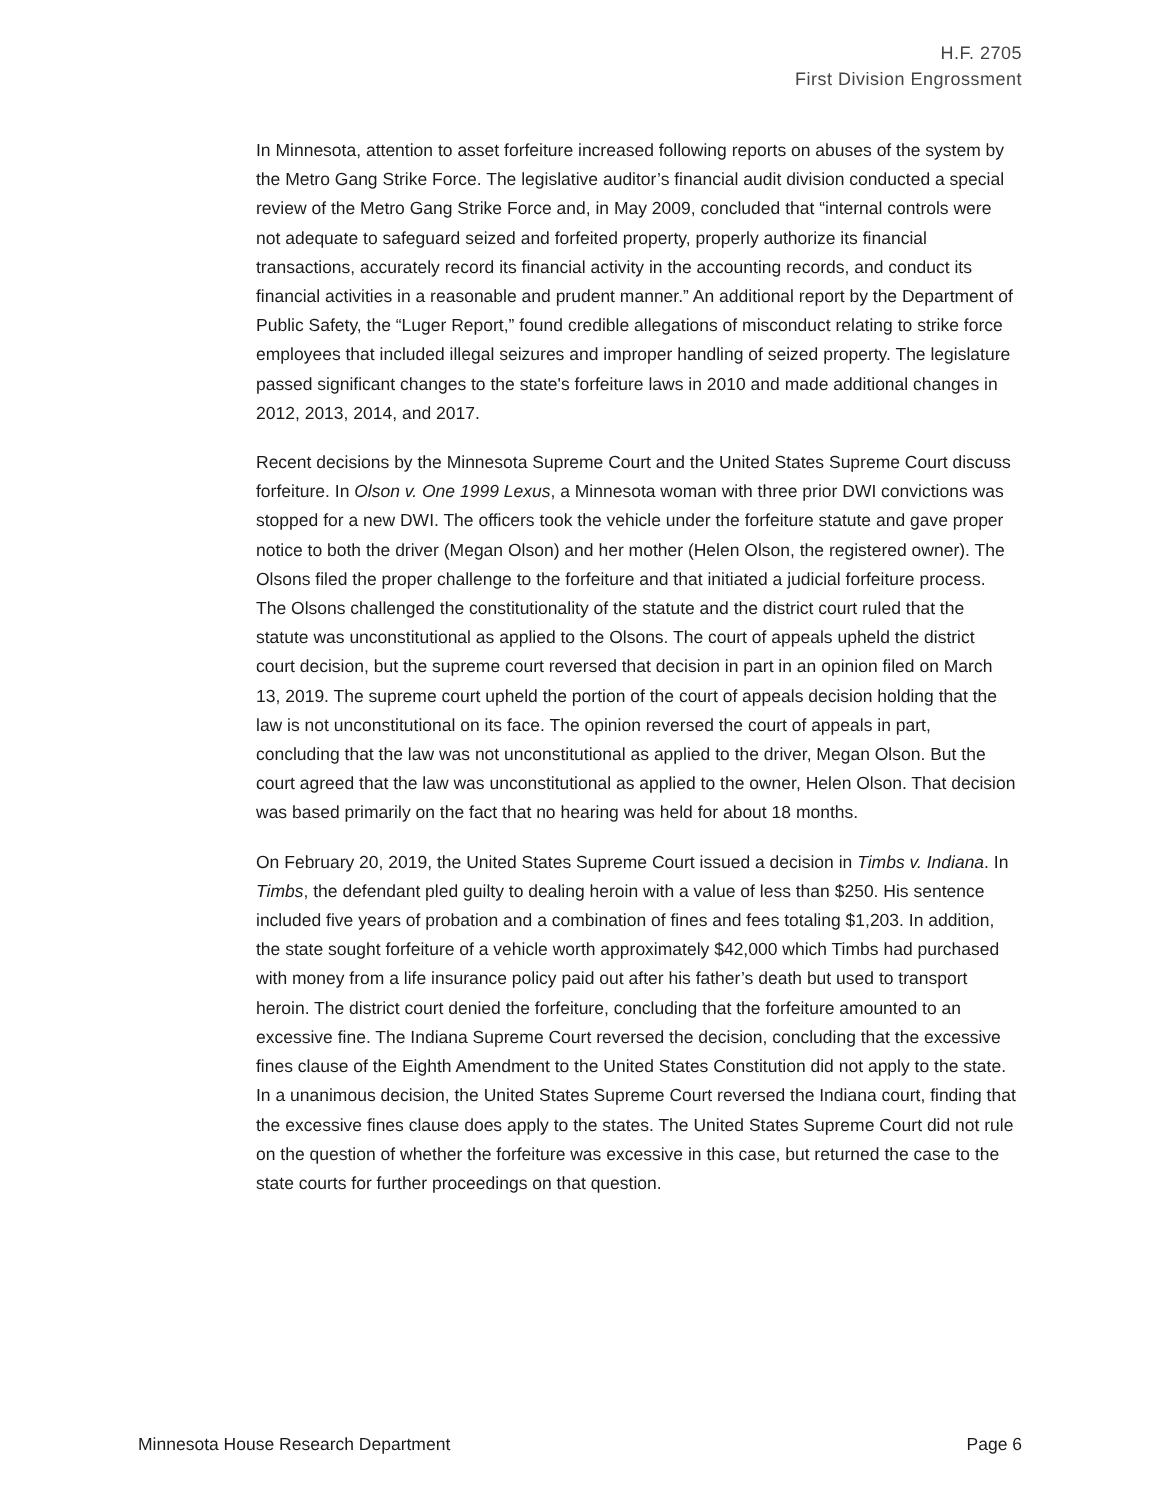H.F. 2705
First Division Engrossment
In Minnesota, attention to asset forfeiture increased following reports on abuses of the system by the Metro Gang Strike Force. The legislative auditor’s financial audit division conducted a special review of the Metro Gang Strike Force and, in May 2009, concluded that “internal controls were not adequate to safeguard seized and forfeited property, properly authorize its financial transactions, accurately record its financial activity in the accounting records, and conduct its financial activities in a reasonable and prudent manner.” An additional report by the Department of Public Safety, the “Luger Report,” found credible allegations of misconduct relating to strike force employees that included illegal seizures and improper handling of seized property. The legislature passed significant changes to the state's forfeiture laws in 2010 and made additional changes in 2012, 2013, 2014, and 2017.
Recent decisions by the Minnesota Supreme Court and the United States Supreme Court discuss forfeiture. In Olson v. One 1999 Lexus, a Minnesota woman with three prior DWI convictions was stopped for a new DWI. The officers took the vehicle under the forfeiture statute and gave proper notice to both the driver (Megan Olson) and her mother (Helen Olson, the registered owner). The Olsons filed the proper challenge to the forfeiture and that initiated a judicial forfeiture process. The Olsons challenged the constitutionality of the statute and the district court ruled that the statute was unconstitutional as applied to the Olsons. The court of appeals upheld the district court decision, but the supreme court reversed that decision in part in an opinion filed on March 13, 2019. The supreme court upheld the portion of the court of appeals decision holding that the law is not unconstitutional on its face. The opinion reversed the court of appeals in part, concluding that the law was not unconstitutional as applied to the driver, Megan Olson. But the court agreed that the law was unconstitutional as applied to the owner, Helen Olson. That decision was based primarily on the fact that no hearing was held for about 18 months.
On February 20, 2019, the United States Supreme Court issued a decision in Timbs v. Indiana. In Timbs, the defendant pled guilty to dealing heroin with a value of less than $250. His sentence included five years of probation and a combination of fines and fees totaling $1,203. In addition, the state sought forfeiture of a vehicle worth approximately $42,000 which Timbs had purchased with money from a life insurance policy paid out after his father’s death but used to transport heroin. The district court denied the forfeiture, concluding that the forfeiture amounted to an excessive fine. The Indiana Supreme Court reversed the decision, concluding that the excessive fines clause of the Eighth Amendment to the United States Constitution did not apply to the state. In a unanimous decision, the United States Supreme Court reversed the Indiana court, finding that the excessive fines clause does apply to the states. The United States Supreme Court did not rule on the question of whether the forfeiture was excessive in this case, but returned the case to the state courts for further proceedings on that question.
Minnesota House Research Department Page 6